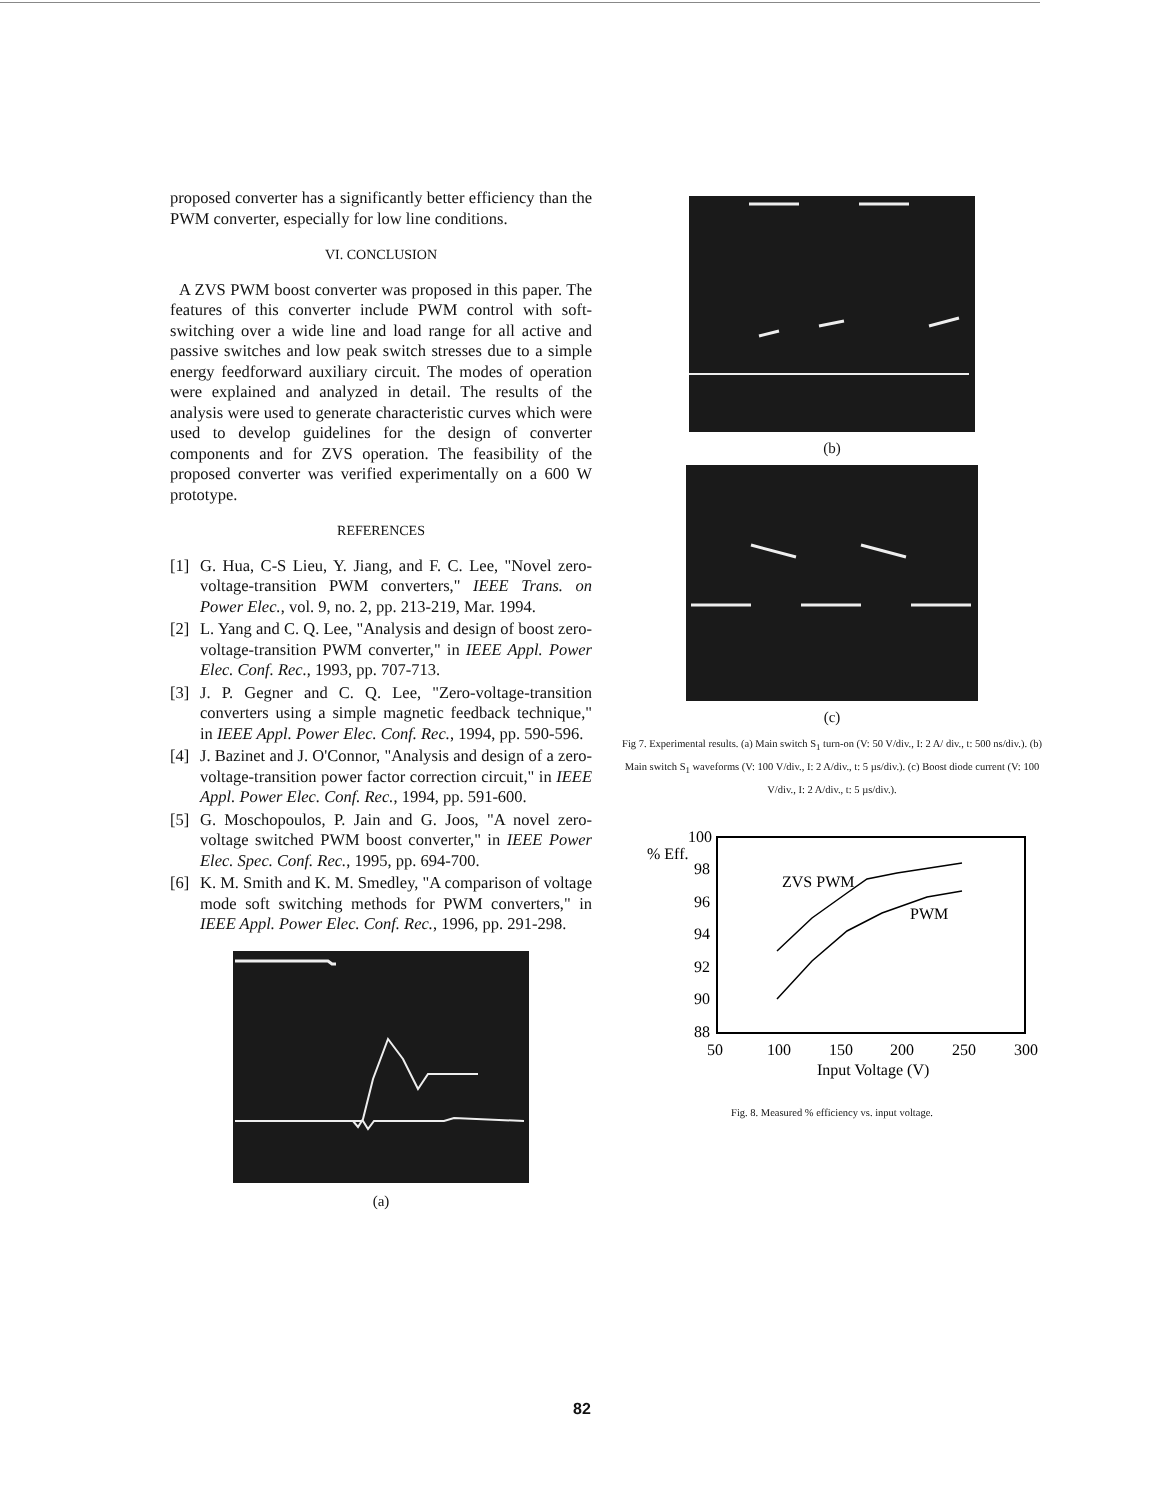proposed converter has a significantly better efficiency than the PWM converter, especially for low line conditions.
VI. CONCLUSION
A ZVS PWM boost converter was proposed in this paper. The features of this converter include PWM control with soft-switching over a wide line and load range for all active and passive switches and low peak switch stresses due to a simple energy feedforward auxiliary circuit. The modes of operation were explained and analyzed in detail. The results of the analysis were used to generate characteristic curves which were used to develop guidelines for the design of converter components and for ZVS operation. The feasibility of the proposed converter was verified experimentally on a 600 W prototype.
REFERENCES
[1] G. Hua, C-S Lieu, Y. Jiang, and F. C. Lee, "Novel zero-voltage-transition PWM converters," IEEE Trans. on Power Elec., vol. 9, no. 2, pp. 213-219, Mar. 1994.
[2] L. Yang and C. Q. Lee, "Analysis and design of boost zero-voltage-transition PWM converter," in IEEE Appl. Power Elec. Conf. Rec., 1993, pp. 707-713.
[3] J. P. Gegner and C. Q. Lee, "Zero-voltage-transition converters using a simple magnetic feedback technique," in IEEE Appl. Power Elec. Conf. Rec., 1994, pp. 590-596.
[4] J. Bazinet and J. O'Connor, "Analysis and design of a zero-voltage-transition power factor correction circuit," in IEEE Appl. Power Elec. Conf. Rec., 1994, pp. 591-600.
[5] G. Moschopoulos, P. Jain and G. Joos, "A novel zero-voltage switched PWM boost converter," in IEEE Power Elec. Spec. Conf. Rec., 1995, pp. 694-700.
[6] K. M. Smith and K. M. Smedley, "A comparison of voltage mode soft switching methods for PWM converters," in IEEE Appl. Power Elec. Conf. Rec., 1996, pp. 291-298.
(a)
(b)
(c)
Fig 7. Experimental results. (a) Main switch S<sub>1</sub> turn-on (V: 50 V/div., I: 2 A/ div., t: 500 ns/div.). (b) Main switch S<sub>1</sub> waveforms (V: 100 V/div., I: 2 A/div., t: 5 µs/div.). (c) Boost diode current (V: 100 V/div., I: 2 A/div., t: 5 µs/div.).
% Eff.
100
98
96
94
92
90
88
50
100
150
200
250
300
Input Voltage (V)
ZVS PWM
PWM
Fig. 8. Measured % efficiency vs. input voltage.
82